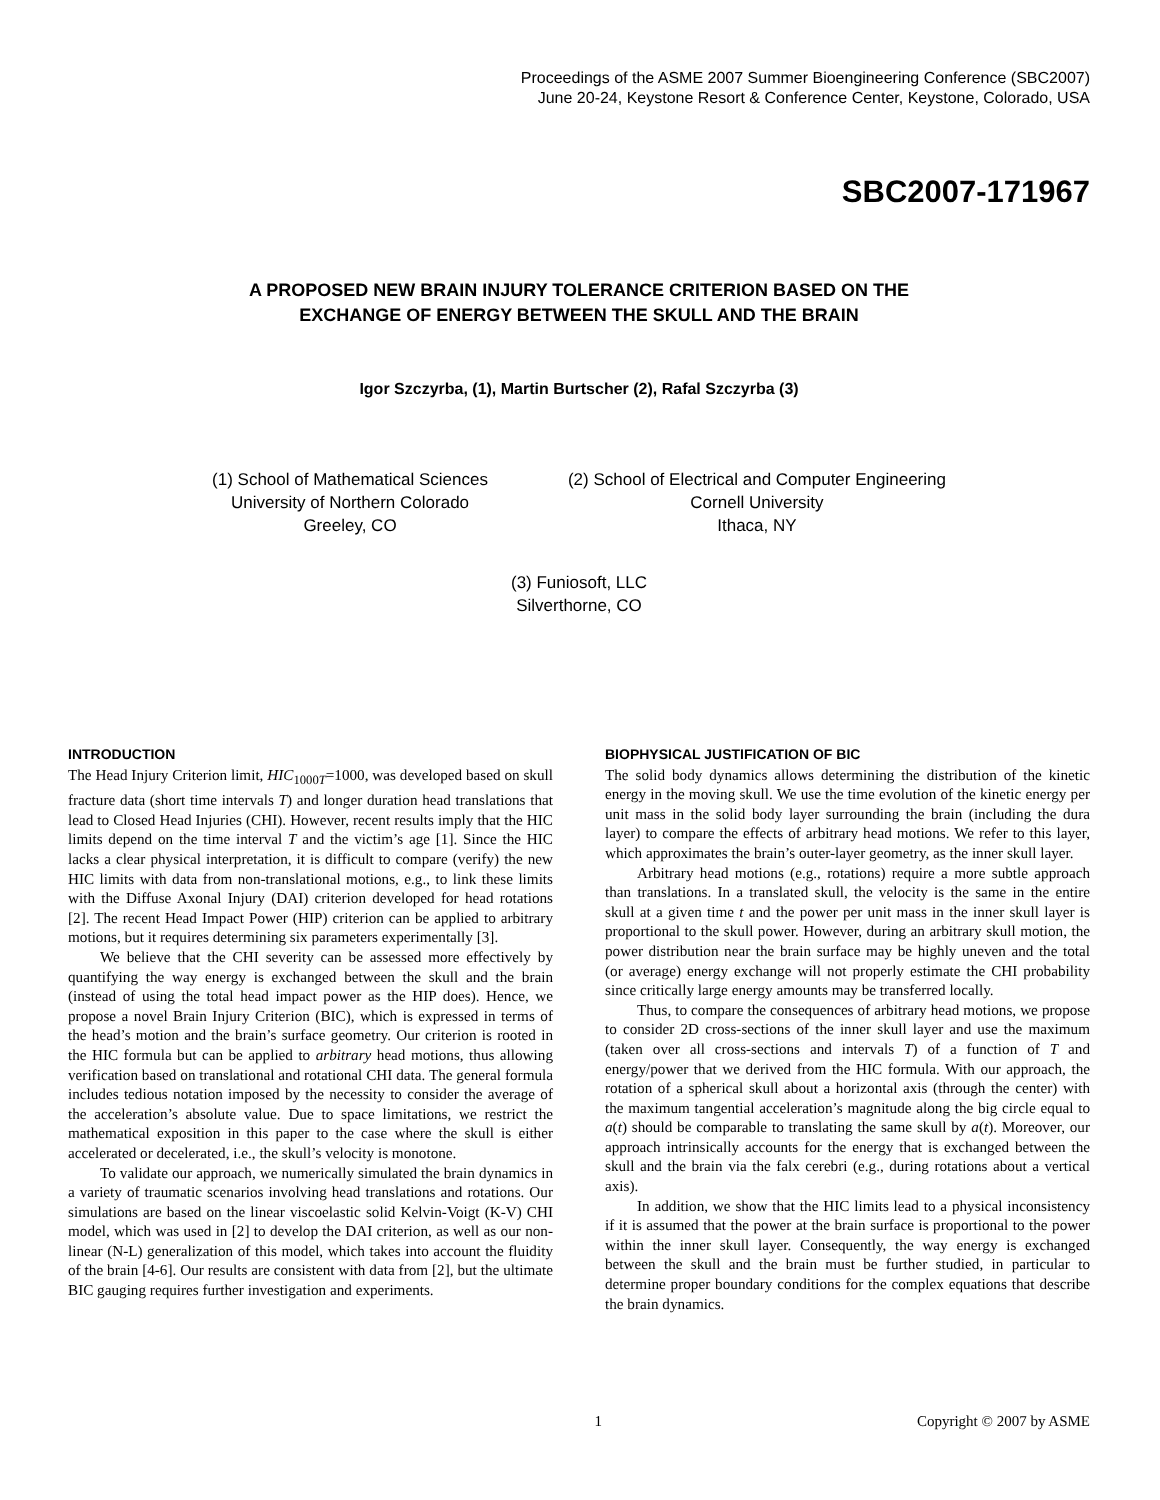Proceedings of the ASME 2007 Summer Bioengineering Conference (SBC2007)
June 20-24, Keystone Resort & Conference Center, Keystone, Colorado, USA
SBC2007-171967
A PROPOSED NEW BRAIN INJURY TOLERANCE CRITERION BASED ON THE
EXCHANGE OF ENERGY BETWEEN THE SKULL AND THE BRAIN
Igor Szczyrba, (1), Martin Burtscher (2), Rafal Szczyrba (3)
(1) School of Mathematical Sciences
University of Northern Colorado
Greeley, CO
(2) School of Electrical and Computer Engineering
Cornell University
Ithaca, NY
(3) Funiosoft, LLC
Silverthorne, CO
INTRODUCTION
The Head Injury Criterion limit, HIC<sub>1000T</sub>=1000, was developed based on skull fracture data (short time intervals T) and longer duration head translations that lead to Closed Head Injuries (CHI). However, recent results imply that the HIC limits depend on the time interval T and the victim’s age [1]. Since the HIC lacks a clear physical interpretation, it is difficult to compare (verify) the new HIC limits with data from non-translational motions, e.g., to link these limits with the Diffuse Axonal Injury (DAI) criterion developed for head rotations [2]. The recent Head Impact Power (HIP) criterion can be applied to arbitrary motions, but it requires determining six parameters experimentally [3].
We believe that the CHI severity can be assessed more effectively by quantifying the way energy is exchanged between the skull and the brain (instead of using the total head impact power as the HIP does). Hence, we propose a novel Brain Injury Criterion (BIC), which is expressed in terms of the head’s motion and the brain’s surface geometry. Our criterion is rooted in the HIC formula but can be applied to arbitrary head motions, thus allowing verification based on translational and rotational CHI data. The general formula includes tedious notation imposed by the necessity to consider the average of the acceleration’s absolute value. Due to space limitations, we restrict the mathematical exposition in this paper to the case where the skull is either accelerated or decelerated, i.e., the skull’s velocity is monotone.
To validate our approach, we numerically simulated the brain dynamics in a variety of traumatic scenarios involving head translations and rotations. Our simulations are based on the linear viscoelastic solid Kelvin-Voigt (K-V) CHI model, which was used in [2] to develop the DAI criterion, as well as our non-linear (N-L) generalization of this model, which takes into account the fluidity of the brain [4-6]. Our results are consistent with data from [2], but the ultimate BIC gauging requires further investigation and experiments.
BIOPHYSICAL JUSTIFICATION OF BIC
The solid body dynamics allows determining the distribution of the kinetic energy in the moving skull. We use the time evolution of the kinetic energy per unit mass in the solid body layer surrounding the brain (including the dura layer) to compare the effects of arbitrary head motions. We refer to this layer, which approximates the brain’s outer-layer geometry, as the inner skull layer.
Arbitrary head motions (e.g., rotations) require a more subtle approach than translations. In a translated skull, the velocity is the same in the entire skull at a given time t and the power per unit mass in the inner skull layer is proportional to the skull power. However, during an arbitrary skull motion, the power distribution near the brain surface may be highly uneven and the total (or average) energy exchange will not properly estimate the CHI probability since critically large energy amounts may be transferred locally.
Thus, to compare the consequences of arbitrary head motions, we propose to consider 2D cross-sections of the inner skull layer and use the maximum (taken over all cross-sections and intervals T) of a function of T and energy/power that we derived from the HIC formula. With our approach, the rotation of a spherical skull about a horizontal axis (through the center) with the maximum tangential acceleration’s magnitude along the big circle equal to a(t) should be comparable to translating the same skull by a(t). Moreover, our approach intrinsically accounts for the energy that is exchanged between the skull and the brain via the falx cerebri (e.g., during rotations about a vertical axis).
In addition, we show that the HIC limits lead to a physical inconsistency if it is assumed that the power at the brain surface is proportional to the power within the inner skull layer. Consequently, the way energy is exchanged between the skull and the brain must be further studied, in particular to determine proper boundary conditions for the complex equations that describe the brain dynamics.
1 Copyright © 2007 by ASME